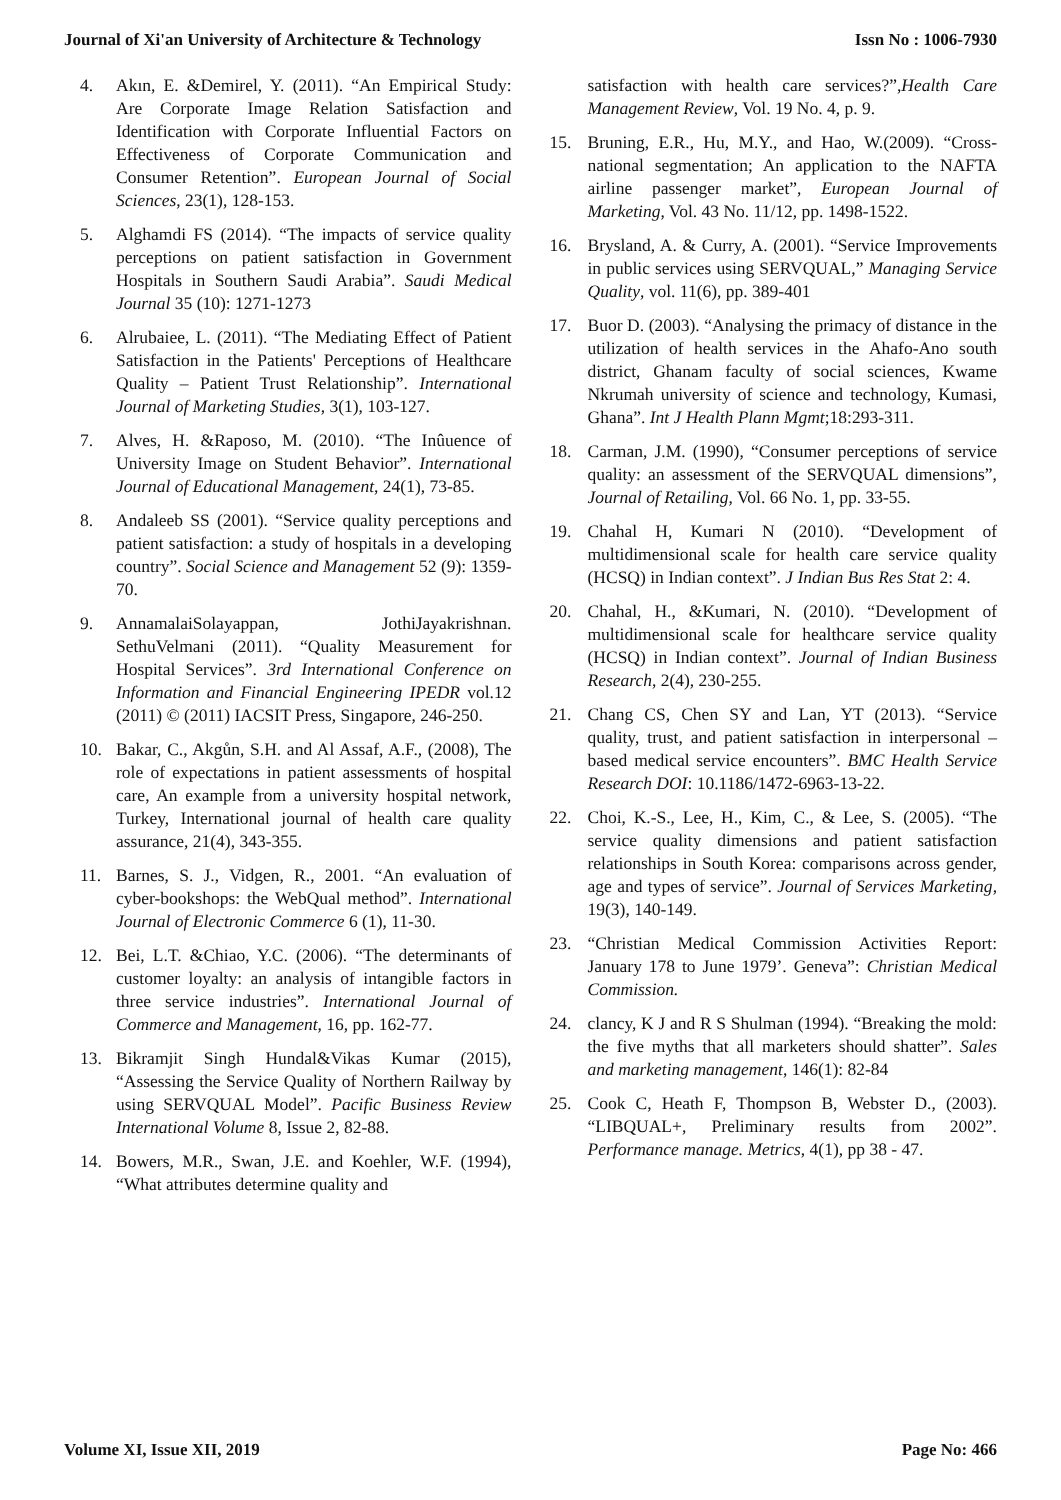Journal of Xi'an University of Architecture & Technology Issn No : 1006-7930
4. Akın, E. &Demirel, Y. (2011). “An Empirical Study: Are Corporate Image Relation Satisfaction and Identification with Corporate Influential Factors on Effectiveness of Corporate Communication and Consumer Retention”. European Journal of Social Sciences, 23(1), 128-153.
5. Alghamdi FS (2014). “The impacts of service quality perceptions on patient satisfaction in Government Hospitals in Southern Saudi Arabia”. Saudi Medical Journal 35 (10): 1271-1273
6. Alrubaiee, L. (2011). “The Mediating Effect of Patient Satisfaction in the Patients' Perceptions of Healthcare Quality – Patient Trust Relationship”. International Journal of Marketing Studies, 3(1), 103-127.
7. Alves, H. &Raposo, M. (2010). “The Inûuence of University Image on Student Behavior”. International Journal of Educational Management, 24(1), 73-85.
8. Andaleeb SS (2001). “Service quality perceptions and patient satisfaction: a study of hospitals in a developing country”. Social Science and Management 52 (9): 1359-70.
9. AnnamalaiSolayappan, JothiJayakrishnan. SethuVelmani (2011). “Quality Measurement for Hospital Services”. 3rd International Conference on Information and Financial Engineering IPEDR vol.12 (2011) © (2011) IACSIT Press, Singapore, 246-250.
10. Bakar, C., Akgůn, S.H. and Al Assaf, A.F., (2008), The role of expectations in patient assessments of hospital care, An example from a university hospital network, Turkey, International journal of health care quality assurance, 21(4), 343-355.
11. Barnes, S. J., Vidgen, R., 2001. “An evaluation of cyber-bookshops: the WebQual method”. International Journal of Electronic Commerce 6 (1), 11-30.
12. Bei, L.T. &Chiao, Y.C. (2006). “The determinants of customer loyalty: an analysis of intangible factors in three service industries”. International Journal of Commerce and Management, 16, pp. 162-77.
13. Bikramjit Singh Hundal&Vikas Kumar (2015), “Assessing the Service Quality of Northern Railway by using SERVQUAL Model”. Pacific Business Review International Volume 8, Issue 2, 82-88.
14. Bowers, M.R., Swan, J.E. and Koehler, W.F. (1994), “What attributes determine quality and
satisfaction with health care services?”,Health Care Management Review, Vol. 19 No. 4, p. 9.
15. Bruning, E.R., Hu, M.Y., and Hao, W.(2009). “Cross-national segmentation; An application to the NAFTA airline passenger market”, European Journal of Marketing, Vol. 43 No. 11/12, pp. 1498-1522.
16. Brysland, A. & Curry, A. (2001). “Service Improvements in public services using SERVQUAL,” Managing Service Quality, vol. 11(6), pp. 389-401
17. Buor D. (2003). “Analysing the primacy of distance in the utilization of health services in the Ahafo-Ano south district, Ghanam faculty of social sciences, Kwame Nkrumah university of science and technology, Kumasi, Ghana”. Int J Health Plann Mgmt;18:293-311.
18. Carman, J.M. (1990), “Consumer perceptions of service quality: an assessment of the SERVQUAL dimensions”, Journal of Retailing, Vol. 66 No. 1, pp. 33-55.
19. Chahal H, Kumari N (2010). “Development of multidimensional scale for health care service quality (HCSQ) in Indian context”. J Indian Bus Res Stat 2: 4.
20. Chahal, H., &Kumari, N. (2010). “Development of multidimensional scale for healthcare service quality (HCSQ) in Indian context”. Journal of Indian Business Research, 2(4), 230-255.
21. Chang CS, Chen SY and Lan, YT (2013). “Service quality, trust, and patient satisfaction in interpersonal – based medical service encounters”. BMC Health Service Research DOI: 10.1186/1472-6963-13-22.
22. Choi, K.-S., Lee, H., Kim, C., & Lee, S. (2005). “The service quality dimensions and patient satisfaction relationships in South Korea: comparisons across gender, age and types of service”. Journal of Services Marketing, 19(3), 140-149.
23. “Christian Medical Commission Activities Report: January 178 to June 1979’. Geneva”: Christian Medical Commission.
24. clancy, K J and R S Shulman (1994). “Breaking the mold: the five myths that all marketers should shatter”. Sales and marketing management, 146(1): 82-84
25. Cook C, Heath F, Thompson B, Webster D., (2003). “LIBQUAL+, Preliminary results from 2002”. Performance manage. Metrics, 4(1), pp 38 - 47.
Volume XI, Issue XII, 2019 Page No: 466